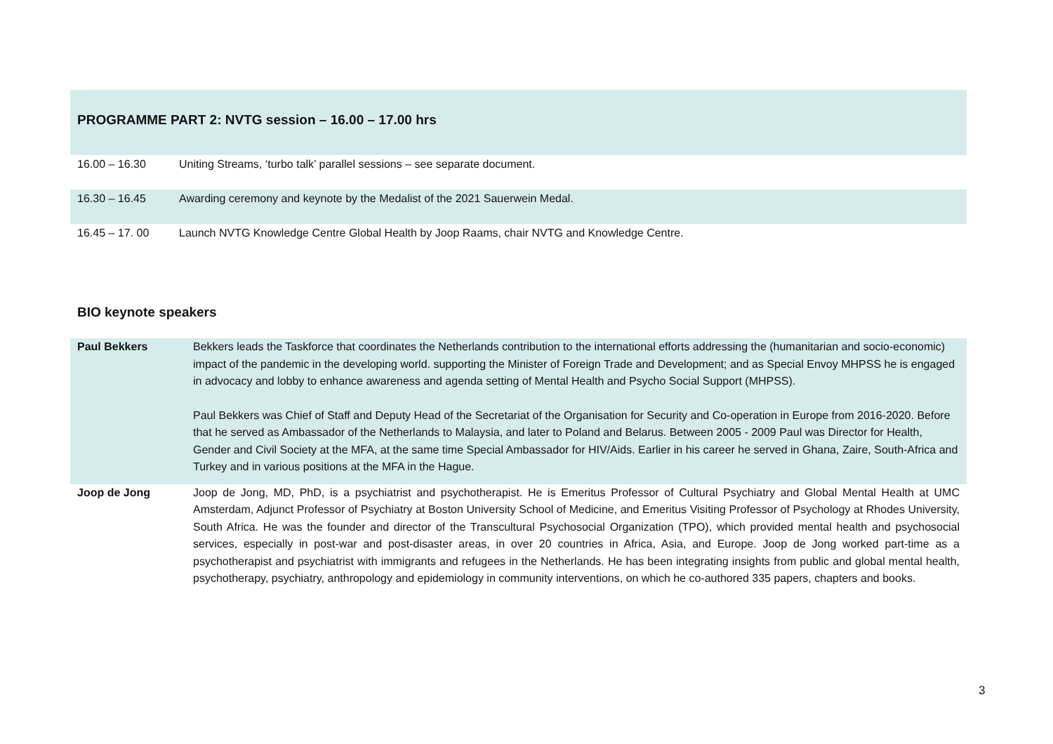PROGRAMME PART 2: NVTG session – 16.00 – 17.00 hrs
| 16.00 – 16.30 | Uniting Streams, ‘turbo talk’ parallel sessions – see separate document. |
| 16.30 – 16.45 | Awarding ceremony and keynote by the Medalist of the 2021 Sauerwein Medal. |
| 16.45 – 17. 00 | Launch NVTG Knowledge Centre Global Health by Joop Raams, chair NVTG and Knowledge Centre. |
BIO keynote speakers
| Paul Bekkers | Bekkers leads the Taskforce that coordinates the Netherlands contribution to the international efforts addressing the (humanitarian and socio-economic) impact of the pandemic in the developing world. supporting the Minister of Foreign Trade and Development; and as Special Envoy MHPSS he is engaged in advocacy and lobby to enhance awareness and agenda setting of Mental Health and Psycho Social Support (MHPSS). Paul Bekkers was Chief of Staff and Deputy Head of the Secretariat of the Organisation for Security and Co-operation in Europe from 2016-2020. Before that he served as Ambassador of the Netherlands to Malaysia, and later to Poland and Belarus. Between 2005 - 2009 Paul was Director for Health, Gender and Civil Society at the MFA, at the same time Special Ambassador for HIV/Aids. Earlier in his career he served in Ghana, Zaire, South-Africa and Turkey and in various positions at the MFA in the Hague. |
| Joop de Jong | Joop de Jong, MD, PhD, is a psychiatrist and psychotherapist. He is Emeritus Professor of Cultural Psychiatry and Global Mental Health at UMC Amsterdam, Adjunct Professor of Psychiatry at Boston University School of Medicine, and Emeritus Visiting Professor of Psychology at Rhodes University, South Africa. He was the founder and director of the Transcultural Psychosocial Organization (TPO), which provided mental health and psychosocial services, especially in post-war and post-disaster areas, in over 20 countries in Africa, Asia, and Europe. Joop de Jong worked part-time as a psychotherapist and psychiatrist with immigrants and refugees in the Netherlands. He has been integrating insights from public and global mental health, psychotherapy, psychiatry, anthropology and epidemiology in community interventions, on which he co-authored 335 papers, chapters and books. |
3